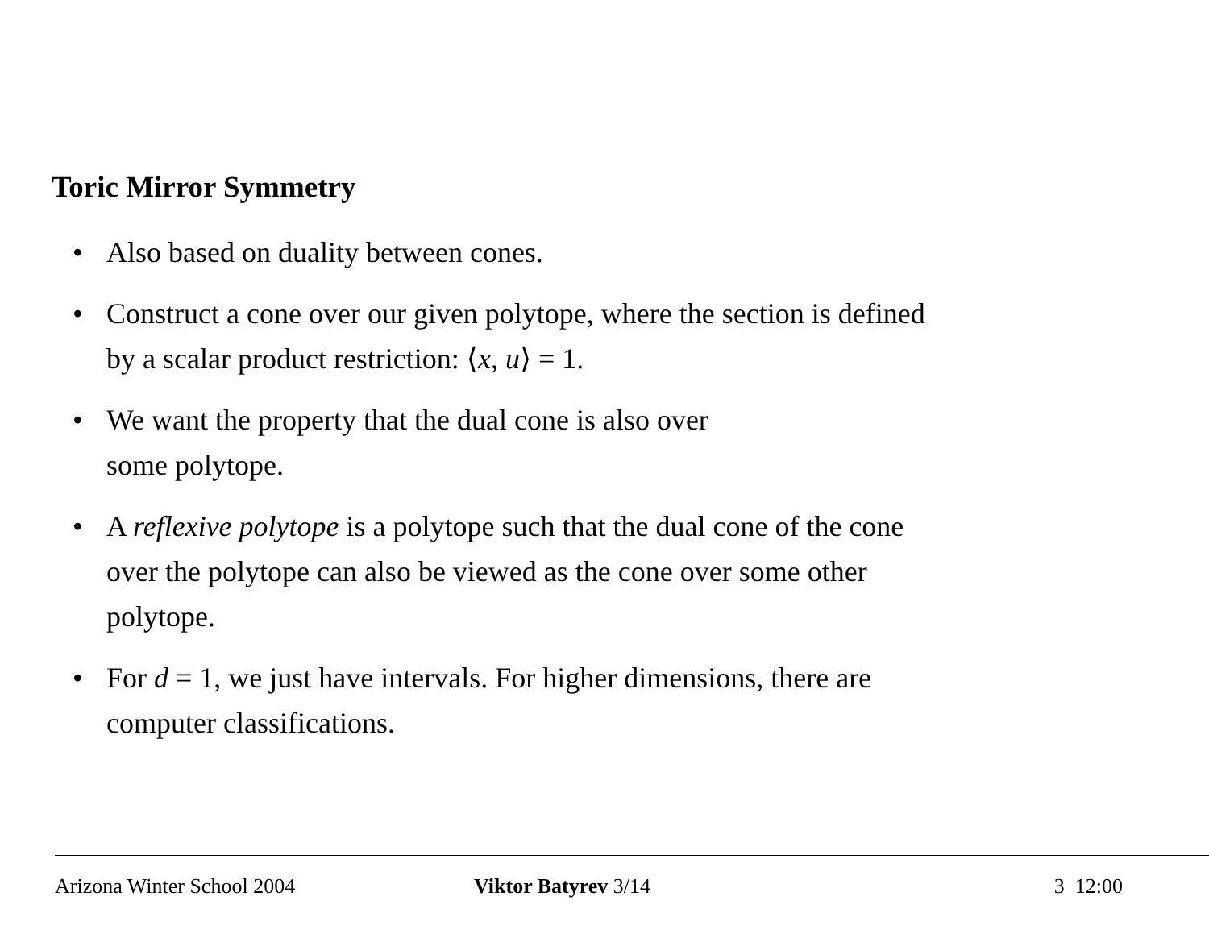Toric Mirror Symmetry
• Also based on duality between cones.
• Construct a cone over our given polytope, where the section is defined by a scalar product restriction: ⟨x, u⟩ = 1.
• We want the property that the dual cone is also over
some polytope.
• A reflexive polytope is a polytope such that the dual cone of the cone over the polytope can also be viewed as the cone over some other polytope.
• For d = 1, we just have intervals. For higher dimensions, there are computer classifications.
Arizona Winter School 2004 Viktor Batyrev 3/14 3 12:00